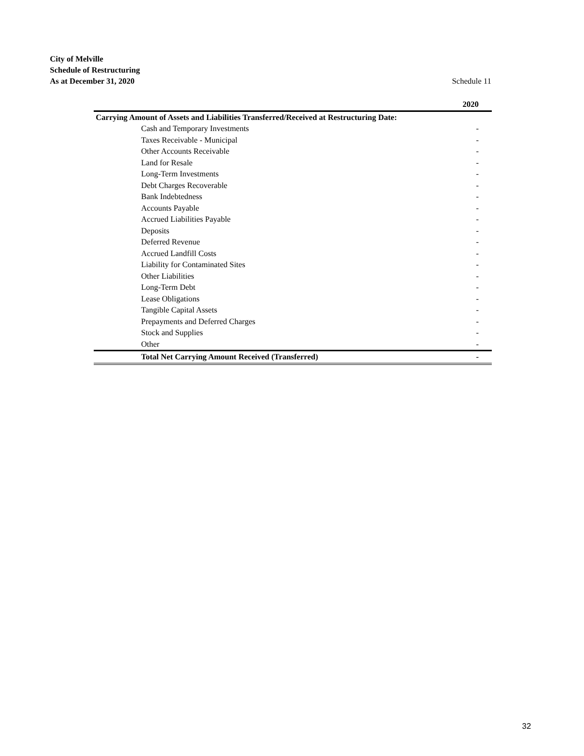City of Melville
Schedule of Restructuring
As at December 31, 2020 Schedule 11
| | 2020 |
| --- | --- |
| Carrying Amount of Assets and Liabilities Transferred/Received at Restructuring Date: | |
| Cash and Temporary Investments | - |
| Taxes Receivable - Municipal | - |
| Other Accounts Receivable | - |
| Land for Resale | - |
| Long-Term Investments | - |
| Debt Charges Recoverable | - |
| Bank Indebtedness | - |
| Accounts Payable | - |
| Accrued Liabilities Payable | - |
| Deposits | - |
| Deferred Revenue | - |
| Accrued Landfill Costs | - |
| Liability for Contaminated Sites | - |
| Other Liabilities | - |
| Long-Term Debt | - |
| Lease Obligations | - |
| Tangible Capital Assets | - |
| Prepayments and Deferred Charges | - |
| Stock and Supplies | - |
| Other | - |
| Total Net Carrying Amount Received (Transferred) | - |
32